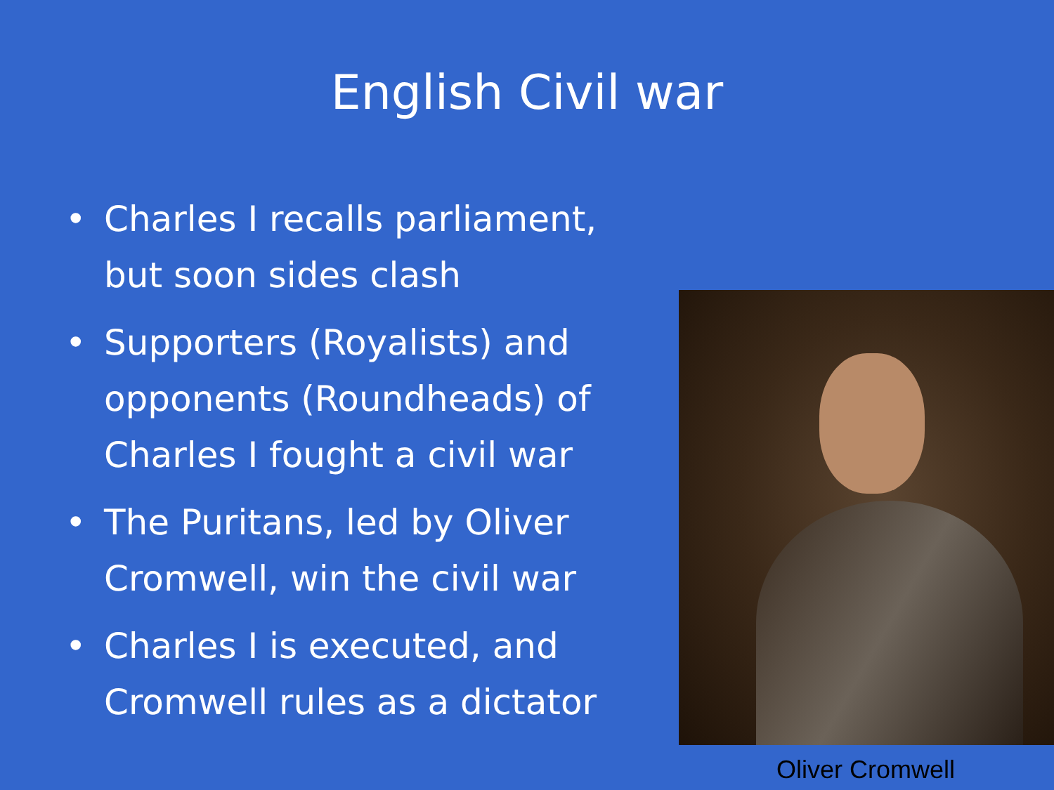English Civil war
• Charles I recalls parliament, but soon sides clash
• Supporters (Royalists) and opponents (Roundheads) of Charles I fought a civil war
• The Puritans, led by Oliver Cromwell, win the civil war
• Charles I is executed, and Cromwell rules as a dictator
Oliver Cromwell